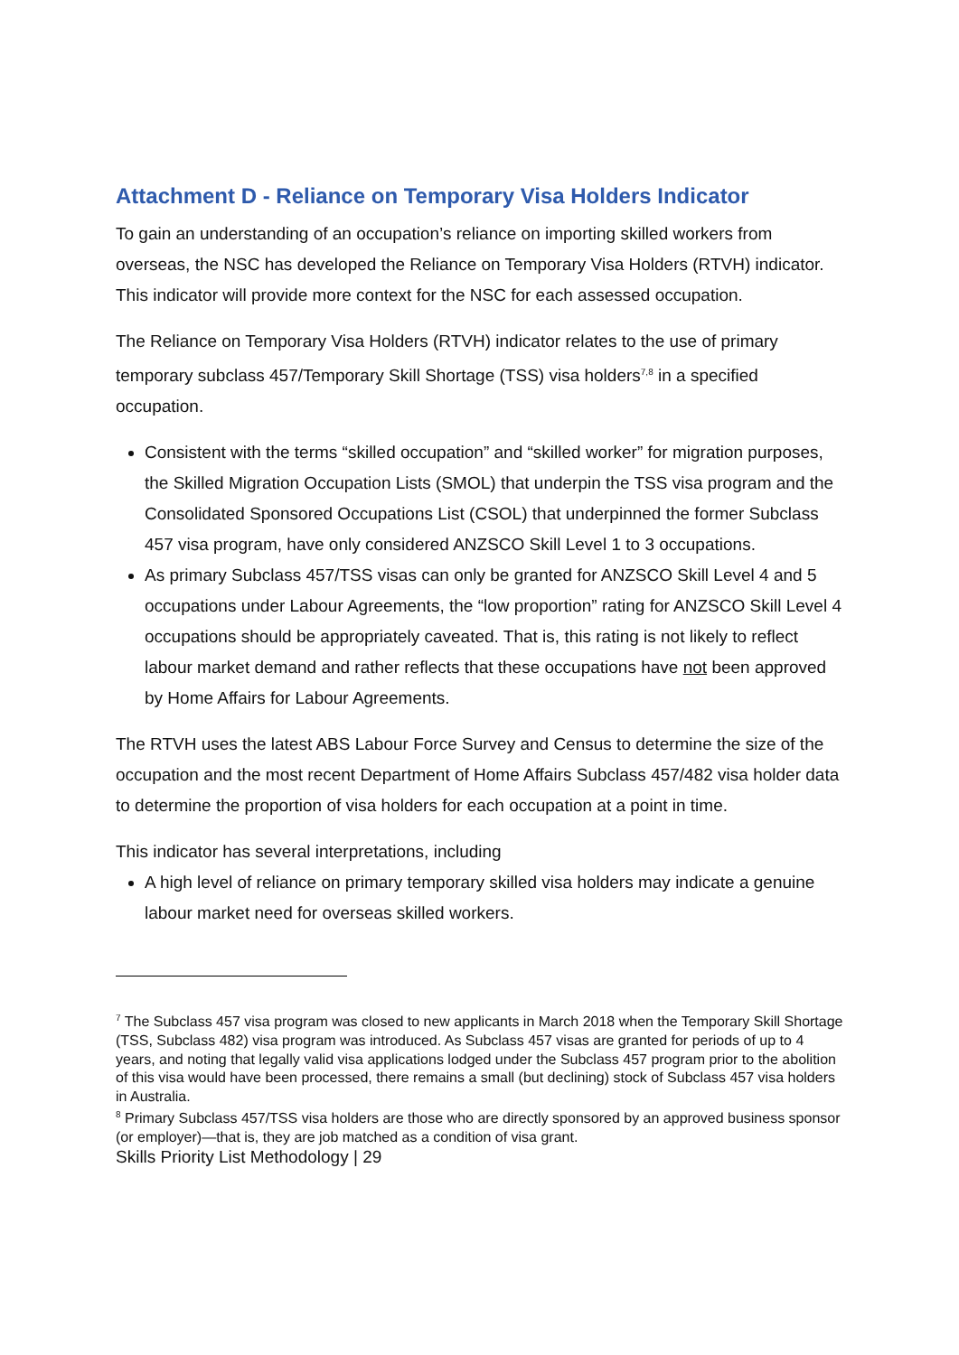Attachment D - Reliance on Temporary Visa Holders Indicator
To gain an understanding of an occupation’s reliance on importing skilled workers from overseas, the NSC has developed the Reliance on Temporary Visa Holders (RTVH) indicator. This indicator will provide more context for the NSC for each assessed occupation.
The Reliance on Temporary Visa Holders (RTVH) indicator relates to the use of primary temporary subclass 457/Temporary Skill Shortage (TSS) visa holders<sup>7,8</sup> in a specified occupation.
Consistent with the terms “skilled occupation” and “skilled worker” for migration purposes, the Skilled Migration Occupation Lists (SMOL) that underpin the TSS visa program and the Consolidated Sponsored Occupations List (CSOL) that underpinned the former Subclass 457 visa program, have only considered ANZSCO Skill Level 1 to 3 occupations.
As primary Subclass 457/TSS visas can only be granted for ANZSCO Skill Level 4 and 5 occupations under Labour Agreements, the “low proportion” rating for ANZSCO Skill Level 4 occupations should be appropriately caveated. That is, this rating is not likely to reflect labour market demand and rather reflects that these occupations have not been approved by Home Affairs for Labour Agreements.
The RTVH uses the latest ABS Labour Force Survey and Census to determine the size of the occupation and the most recent Department of Home Affairs Subclass 457/482 visa holder data to determine the proportion of visa holders for each occupation at a point in time.
This indicator has several interpretations, including
A high level of reliance on primary temporary skilled visa holders may indicate a genuine labour market need for overseas skilled workers.
<sup>7</sup> The Subclass 457 visa program was closed to new applicants in March 2018 when the Temporary Skill Shortage (TSS, Subclass 482) visa program was introduced. As Subclass 457 visas are granted for periods of up to 4 years, and noting that legally valid visa applications lodged under the Subclass 457 program prior to the abolition of this visa would have been processed, there remains a small (but declining) stock of Subclass 457 visa holders in Australia.
<sup>8</sup> Primary Subclass 457/TSS visa holders are those who are directly sponsored by an approved business sponsor (or employer)—that is, they are job matched as a condition of visa grant.
Skills Priority List Methodology | 29